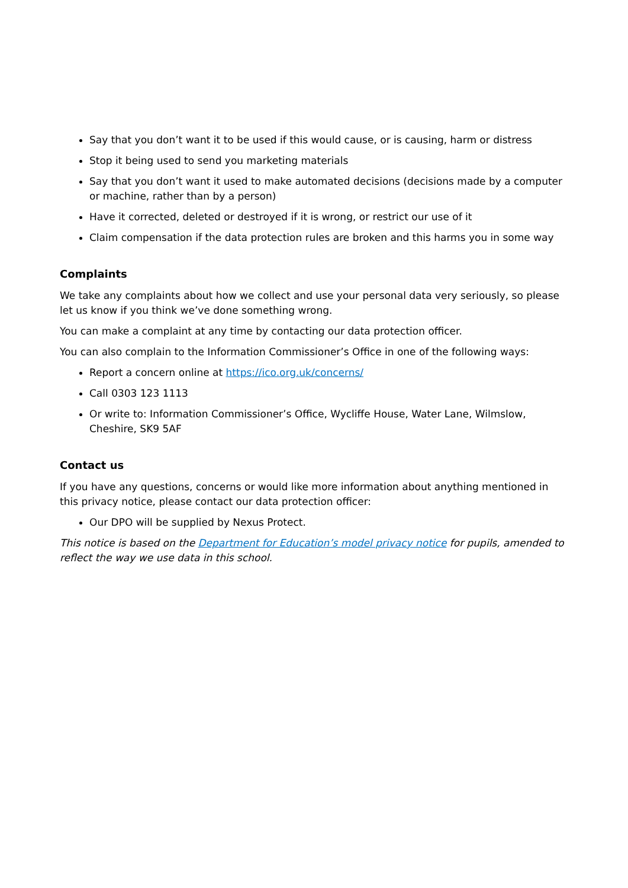Say that you don’t want it to be used if this would cause, or is causing, harm or distress
Stop it being used to send you marketing materials
Say that you don’t want it used to make automated decisions (decisions made by a computer or machine, rather than by a person)
Have it corrected, deleted or destroyed if it is wrong, or restrict our use of it
Claim compensation if the data protection rules are broken and this harms you in some way
Complaints
We take any complaints about how we collect and use your personal data very seriously, so please let us know if you think we’ve done something wrong.
You can make a complaint at any time by contacting our data protection officer.
You can also complain to the Information Commissioner’s Office in one of the following ways:
Report a concern online at https://ico.org.uk/concerns/
Call 0303 123 1113
Or write to: Information Commissioner’s Office, Wycliffe House, Water Lane, Wilmslow, Cheshire, SK9 5AF
Contact us
If you have any questions, concerns or would like more information about anything mentioned in this privacy notice, please contact our data protection officer:
Our DPO will be supplied by Nexus Protect.
This notice is based on the Department for Education’s model privacy notice for pupils, amended to reflect the way we use data in this school.